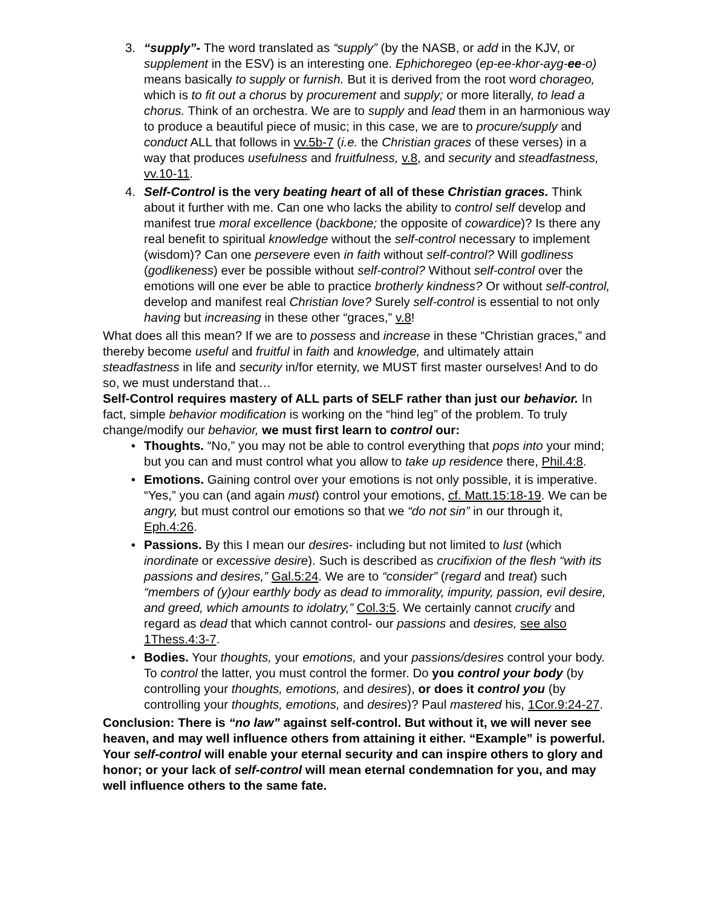3. “supply”- The word translated as “supply” (by the NASB, or add in the KJV, or supplement in the ESV) is an interesting one. Ephichoregeo (ep-ee-khor-ayg-ee-o) means basically to supply or furnish. But it is derived from the root word chorageo, which is to fit out a chorus by procurement and supply; or more literally, to lead a chorus. Think of an orchestra. We are to supply and lead them in an harmonious way to produce a beautiful piece of music; in this case, we are to procure/supply and conduct ALL that follows in vv.5b-7 (i.e. the Christian graces of these verses) in a way that produces usefulness and fruitfulness, v.8, and security and steadfastness, vv.10-11.
4. Self-Control is the very beating heart of all of these Christian graces. Think about it further with me. Can one who lacks the ability to control self develop and manifest true moral excellence (backbone; the opposite of cowardice)? Is there any real benefit to spiritual knowledge without the self-control necessary to implement (wisdom)? Can one persevere even in faith without self-control? Will godliness (godlikeness) ever be possible without self-control? Without self-control over the emotions will one ever be able to practice brotherly kindness? Or without self-control, develop and manifest real Christian love? Surely self-control is essential to not only having but increasing in these other “graces,” v.8!
What does all this mean? If we are to possess and increase in these “Christian graces,” and thereby become useful and fruitful in faith and knowledge, and ultimately attain steadfastness in life and security in/for eternity, we MUST first master ourselves! And to do so, we must understand that…
Self-Control requires mastery of ALL parts of SELF rather than just our behavior. In fact, simple behavior modification is working on the “hind leg” of the problem. To truly change/modify our behavior, we must first learn to control our:
• Thoughts. “No,” you may not be able to control everything that pops into your mind; but you can and must control what you allow to take up residence there, Phil.4:8.
• Emotions. Gaining control over your emotions is not only possible, it is imperative. “Yes,” you can (and again must) control your emotions, cf. Matt.15:18-19. We can be angry, but must control our emotions so that we “do not sin” in our through it, Eph.4:26.
• Passions. By this I mean our desires- including but not limited to lust (which inordinate or excessive desire). Such is described as crucifixion of the flesh “with its passions and desires,” Gal.5:24. We are to “consider” (regard and treat) such “members of (y)our earthly body as dead to immorality, impurity, passion, evil desire, and greed, which amounts to idolatry,” Col.3:5. We certainly cannot crucify and regard as dead that which cannot control- our passions and desires, see also 1Thess.4:3-7.
• Bodies. Your thoughts, your emotions, and your passions/desires control your body. To control the latter, you must control the former. Do you control your body (by controlling your thoughts, emotions, and desires), or does it control you (by controlling your thoughts, emotions, and desires)? Paul mastered his, 1Cor.9:24-27.
Conclusion: There is “no law” against self-control. But without it, we will never see heaven, and may well influence others from attaining it either. “Example” is powerful. Your self-control will enable your eternal security and can inspire others to glory and honor; or your lack of self-control will mean eternal condemnation for you, and may well influence others to the same fate.